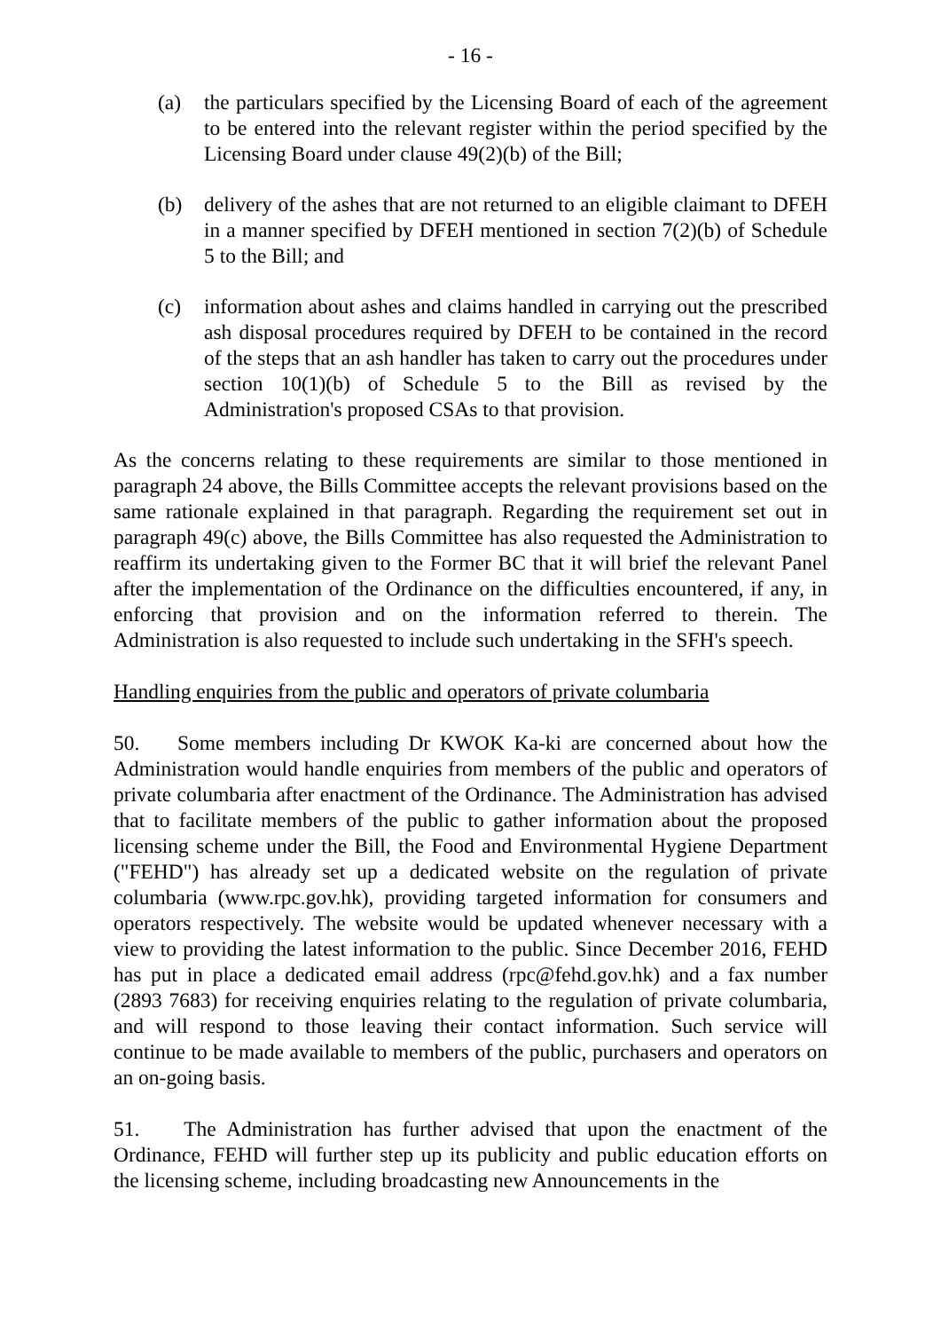- 16 -
(a) the particulars specified by the Licensing Board of each of the agreement to be entered into the relevant register within the period specified by the Licensing Board under clause 49(2)(b) of the Bill;
(b) delivery of the ashes that are not returned to an eligible claimant to DFEH in a manner specified by DFEH mentioned in section 7(2)(b) of Schedule 5 to the Bill; and
(c) information about ashes and claims handled in carrying out the prescribed ash disposal procedures required by DFEH to be contained in the record of the steps that an ash handler has taken to carry out the procedures under section 10(1)(b) of Schedule 5 to the Bill as revised by the Administration's proposed CSAs to that provision.
As the concerns relating to these requirements are similar to those mentioned in paragraph 24 above, the Bills Committee accepts the relevant provisions based on the same rationale explained in that paragraph. Regarding the requirement set out in paragraph 49(c) above, the Bills Committee has also requested the Administration to reaffirm its undertaking given to the Former BC that it will brief the relevant Panel after the implementation of the Ordinance on the difficulties encountered, if any, in enforcing that provision and on the information referred to therein. The Administration is also requested to include such undertaking in the SFH's speech.
Handling enquiries from the public and operators of private columbaria
50. Some members including Dr KWOK Ka-ki are concerned about how the Administration would handle enquiries from members of the public and operators of private columbaria after enactment of the Ordinance. The Administration has advised that to facilitate members of the public to gather information about the proposed licensing scheme under the Bill, the Food and Environmental Hygiene Department ("FEHD") has already set up a dedicated website on the regulation of private columbaria (www.rpc.gov.hk), providing targeted information for consumers and operators respectively. The website would be updated whenever necessary with a view to providing the latest information to the public. Since December 2016, FEHD has put in place a dedicated email address (rpc@fehd.gov.hk) and a fax number (2893 7683) for receiving enquiries relating to the regulation of private columbaria, and will respond to those leaving their contact information. Such service will continue to be made available to members of the public, purchasers and operators on an on-going basis.
51. The Administration has further advised that upon the enactment of the Ordinance, FEHD will further step up its publicity and public education efforts on the licensing scheme, including broadcasting new Announcements in the